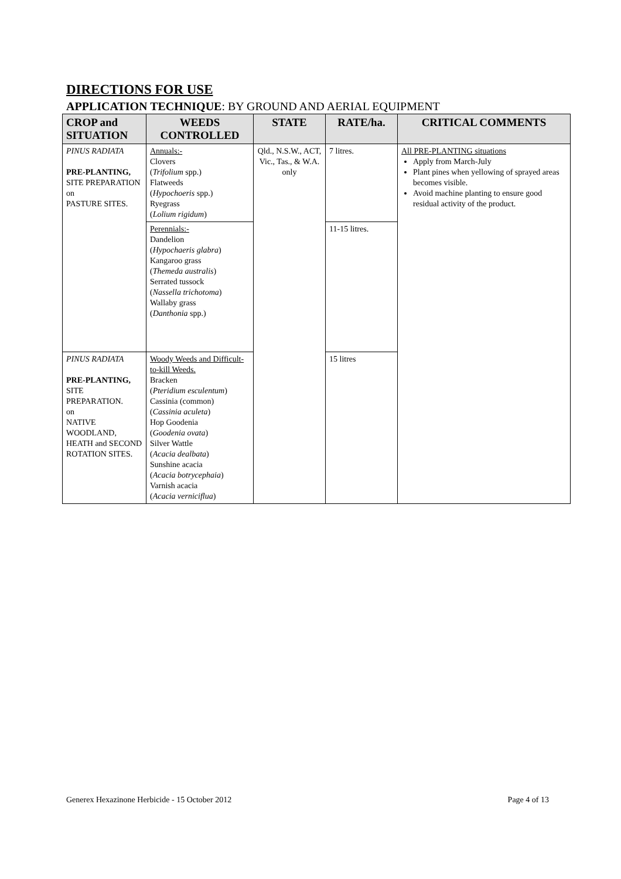DIRECTIONS FOR USE
APPLICATION TECHNIQUE: BY GROUND AND AERIAL EQUIPMENT
| CROP and SITUATION | WEEDS CONTROLLED | STATE | RATE/ha. | CRITICAL COMMENTS |
| --- | --- | --- | --- | --- |
| PINUS RADIATA PRE-PLANTING, SITE PREPARATION on PASTURE SITES. | Annuals:- Clovers ( Trifolium spp.) Flatweeds ( Hypochoeris spp.) Ryegrass ( Lolium rigidum ) | Qld., N.S.W., ACT, Vic., Tas., & W.A. only | 7 litres. | All PRE-PLANTING situations Apply from March-July Plant pines when yellowing of sprayed areas becomes visible. Avoid machine planting to ensure good residual activity of the product. |
| | Perennials:- Dandelion ( Hypochaeris glabra ) Kangaroo grass ( Themeda australis ) Serrated tussock ( Nassella trichotoma ) Wallaby grass ( Danthonia spp.) | | 11-15 litres. | |
| PINUS RADIATA PRE-PLANTING, SITE PREPARATION. on NATIVE WOODLAND, HEATH and SECOND ROTATION SITES. | Woody Weeds and Difficult-to-kill Weeds. Bracken ( Pteridium esculentum ) Cassinia (common) ( Cassinia aculeta ) Hop Goodenia ( Goodenia ovata ) Silver Wattle ( Acacia dealbata ) Sunshine acacia ( Acacia botrycephaia ) Varnish acacia ( Acacia verniciflua ) | | 15 litres | |
Generex Hexazinone Herbicide - 15 October 2012 Page 4 of 13